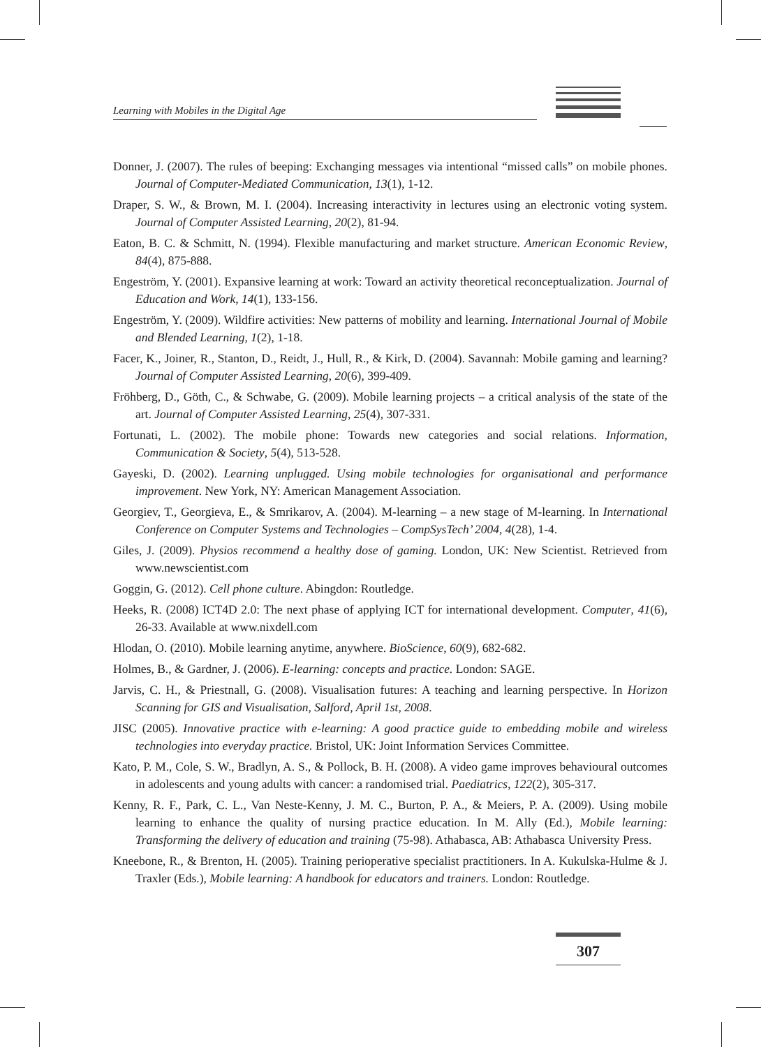Learning with Mobiles in the Digital Age
Donner, J. (2007). The rules of beeping: Exchanging messages via intentional “missed calls” on mobile phones. Journal of Computer-Mediated Communication, 13(1), 1-12.
Draper, S. W., & Brown, M. I. (2004). Increasing interactivity in lectures using an electronic voting system. Journal of Computer Assisted Learning, 20(2), 81-94.
Eaton, B. C. & Schmitt, N. (1994). Flexible manufacturing and market structure. American Economic Review, 84(4), 875-888.
Engeström, Y. (2001). Expansive learning at work: Toward an activity theoretical reconceptualization. Journal of Education and Work, 14(1), 133-156.
Engeström, Y. (2009). Wildfire activities: New patterns of mobility and learning. International Journal of Mobile and Blended Learning, 1(2), 1-18.
Facer, K., Joiner, R., Stanton, D., Reidt, J., Hull, R., & Kirk, D. (2004). Savannah: Mobile gaming and learning? Journal of Computer Assisted Learning, 20(6), 399-409.
Fröhberg, D., Göth, C., & Schwabe, G. (2009). Mobile learning projects – a critical analysis of the state of the art. Journal of Computer Assisted Learning, 25(4), 307-331.
Fortunati, L. (2002). The mobile phone: Towards new categories and social relations. Information, Communication & Society, 5(4), 513-528.
Gayeski, D. (2002). Learning unplugged. Using mobile technologies for organisational and performance improvement. New York, NY: American Management Association.
Georgiev, T., Georgieva, E., & Smrikarov, A. (2004). M-learning – a new stage of M-learning. In International Conference on Computer Systems and Technologies – CompSysTech’ 2004, 4(28), 1-4.
Giles, J. (2009). Physios recommend a healthy dose of gaming. London, UK: New Scientist. Retrieved from www.newscientist.com
Goggin, G. (2012). Cell phone culture. Abingdon: Routledge.
Heeks, R. (2008) ICT4D 2.0: The next phase of applying ICT for international development. Computer, 41(6), 26-33. Available at www.nixdell.com
Hlodan, O. (2010). Mobile learning anytime, anywhere. BioScience, 60(9), 682-682.
Holmes, B., & Gardner, J. (2006). E-learning: concepts and practice. London: SAGE.
Jarvis, C. H., & Priestnall, G. (2008). Visualisation futures: A teaching and learning perspective. In Horizon Scanning for GIS and Visualisation, Salford, April 1st, 2008.
JISC (2005). Innovative practice with e-learning: A good practice guide to embedding mobile and wireless technologies into everyday practice. Bristol, UK: Joint Information Services Committee.
Kato, P. M., Cole, S. W., Bradlyn, A. S., & Pollock, B. H. (2008). A video game improves behavioural outcomes in adolescents and young adults with cancer: a randomised trial. Paediatrics, 122(2), 305-317.
Kenny, R. F., Park, C. L., Van Neste-Kenny, J. M. C., Burton, P. A., & Meiers, P. A. (2009). Using mobile learning to enhance the quality of nursing practice education. In M. Ally (Ed.), Mobile learning: Transforming the delivery of education and training (75-98). Athabasca, AB: Athabasca University Press.
Kneebone, R., & Brenton, H. (2005). Training perioperative specialist practitioners. In A. Kukulska-Hulme & J. Traxler (Eds.), Mobile learning: A handbook for educators and trainers. London: Routledge.
307